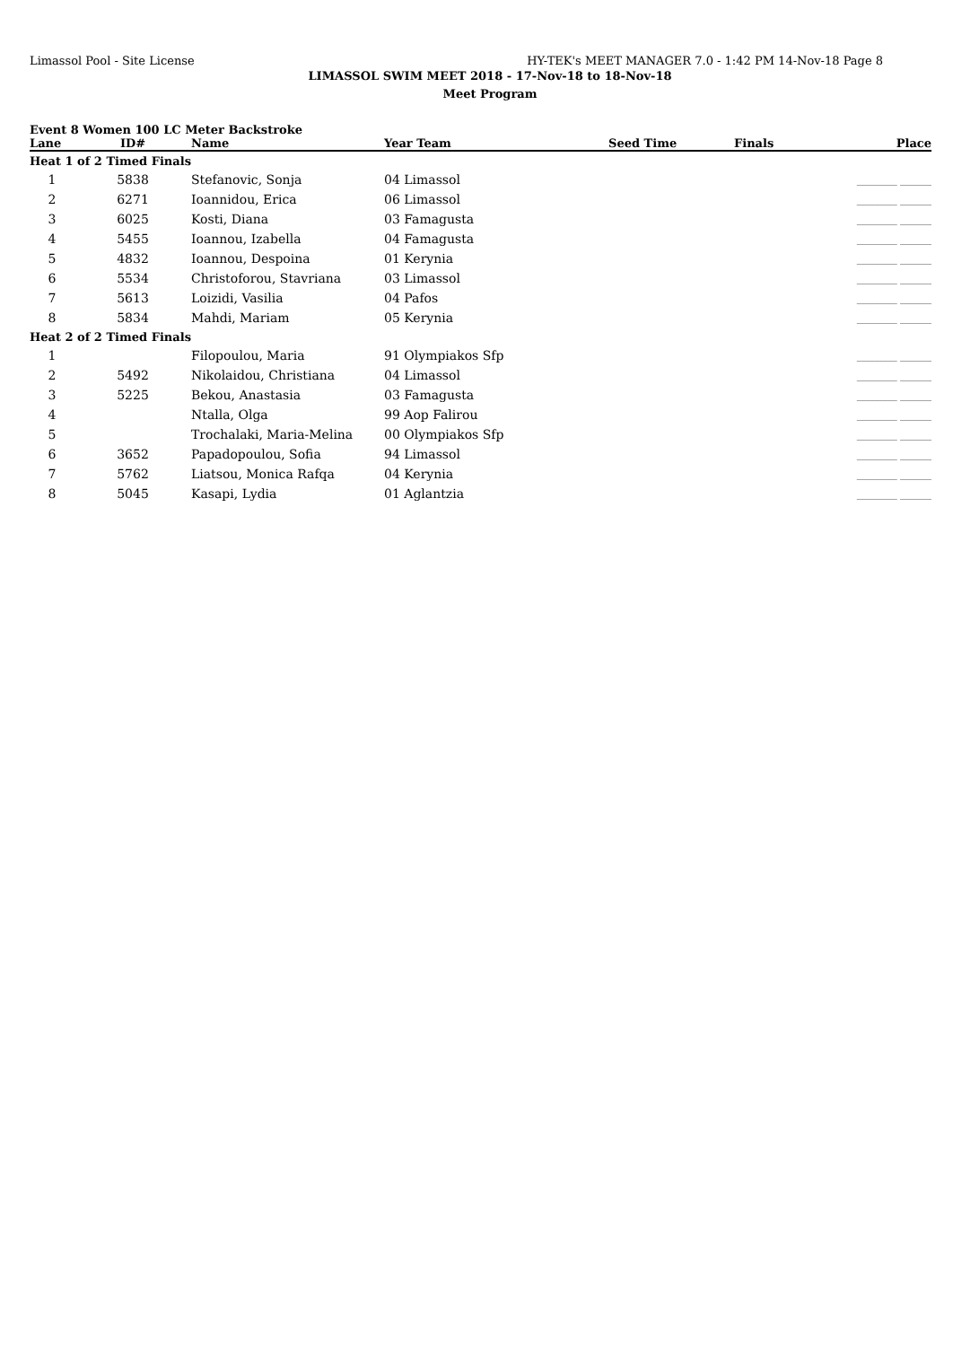Limassol Pool - Site License HY-TEK's MEET MANAGER 7.0 - 1:42 PM 14-Nov-18 Page 8
LIMASSOL SWIM MEET 2018 - 17-Nov-18 to 18-Nov-18
Meet Program
Event 8 Women 100 LC Meter Backstroke
| Lane | ID# | Name | Year Team | Seed Time | Finals | Place |
| --- | --- | --- | --- | --- | --- | --- |
| Heat 1 of 2 Timed Finals | | | | | | |
| 1 | 5838 | Stefanovic, Sonja | 04 Limassol | | _________ _______ | |
| 2 | 6271 | Ioannidou, Erica | 06 Limassol | | _________ _______ | |
| 3 | 6025 | Kosti, Diana | 03 Famagusta | | _________ _______ | |
| 4 | 5455 | Ioannou, Izabella | 04 Famagusta | | _________ _______ | |
| 5 | 4832 | Ioannou, Despoina | 01 Kerynia | | _________ _______ | |
| 6 | 5534 | Christoforou, Stavriana | 03 Limassol | | _________ _______ | |
| 7 | 5613 | Loizidi, Vasilia | 04 Pafos | | _________ _______ | |
| 8 | 5834 | Mahdi, Mariam | 05 Kerynia | | _________ _______ | |
| Heat 2 of 2 Timed Finals | | | | | | |
| 1 | | Filopoulou, Maria | 91 Olympiakos Sfp | | _________ _______ | |
| 2 | 5492 | Nikolaidou, Christiana | 04 Limassol | | _________ _______ | |
| 3 | 5225 | Bekou, Anastasia | 03 Famagusta | | _________ _______ | |
| 4 | | Ntalla, Olga | 99 Aop Falirou | | _________ _______ | |
| 5 | | Trochalaki, Maria-Melina | 00 Olympiakos Sfp | | _________ _______ | |
| 6 | 3652 | Papadopoulou, Sofia | 94 Limassol | | _________ _______ | |
| 7 | 5762 | Liatsou, Monica Rafqa | 04 Kerynia | | _________ _______ | |
| 8 | 5045 | Kasapi, Lydia | 01 Aglantzia | | _________ _______ | |